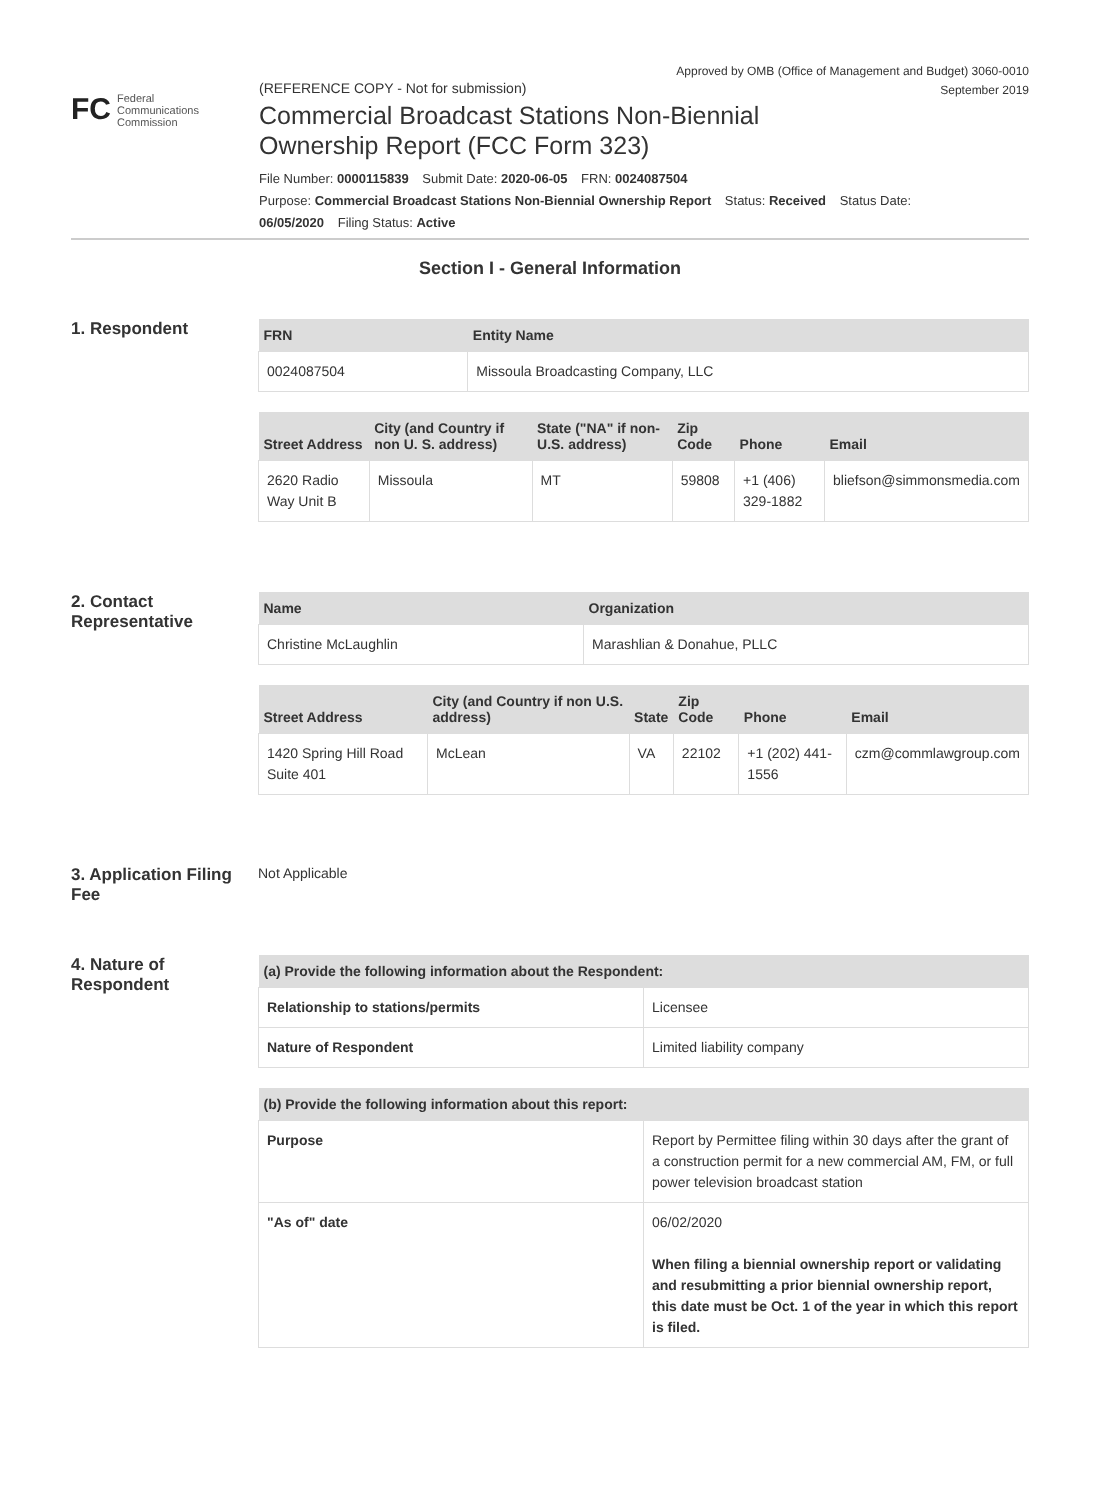Approved by OMB (Office of Management and Budget) 3060-0010
September 2019
FC Federal
Communications
Commission
(REFERENCE COPY - Not for submission)
Commercial Broadcast Stations Non-Biennial
Ownership Report (FCC Form 323)
File Number: 0000115839 Submit Date: 2020-06-05 FRN: 0024087504
Purpose: Commercial Broadcast Stations Non-Biennial Ownership Report Status: Received Status Date:
06/05/2020 Filing Status: Active
Section I - General Information
1. Respondent
| FRN | Entity Name |
| --- | --- |
| 0024087504 | Missoula Broadcasting Company, LLC |
| Street Address | City (and Country if non U. S. address) | State ("NA" if non-U.S. address) | Zip Code | Phone | Email |
| --- | --- | --- | --- | --- | --- |
| 2620 Radio Way Unit B | Missoula | MT | 59808 | +1 (406) 329-1882 | bliefson@simmonsmedia.com |
2. Contact Representative
| Name | Organization |
| --- | --- |
| Christine McLaughlin | Marashlian & Donahue, PLLC |
| Street Address | City (and Country if non U.S. address) | State | Zip Code | Phone | Email |
| --- | --- | --- | --- | --- | --- |
| 1420 Spring Hill Road Suite 401 | McLean | VA | 22102 | +1 (202) 441-1556 | czm@commlawgroup.com |
3. Application Filing Fee
Not Applicable
4. Nature of Respondent
| (a) Provide the following information about the Respondent: | |
| --- | --- |
| Relationship to stations/permits | Licensee |
| Nature of Respondent | Limited liability company |
| (b) Provide the following information about this report: | |
| --- | --- |
| Purpose | Report by Permittee filing within 30 days after the grant of a construction permit for a new commercial AM, FM, or full power television broadcast station |
| "As of" date | 06/02/2020 When filing a biennial ownership report or validating and resubmitting a prior biennial ownership report, this date must be Oct. 1 of the year in which this report is filed. |